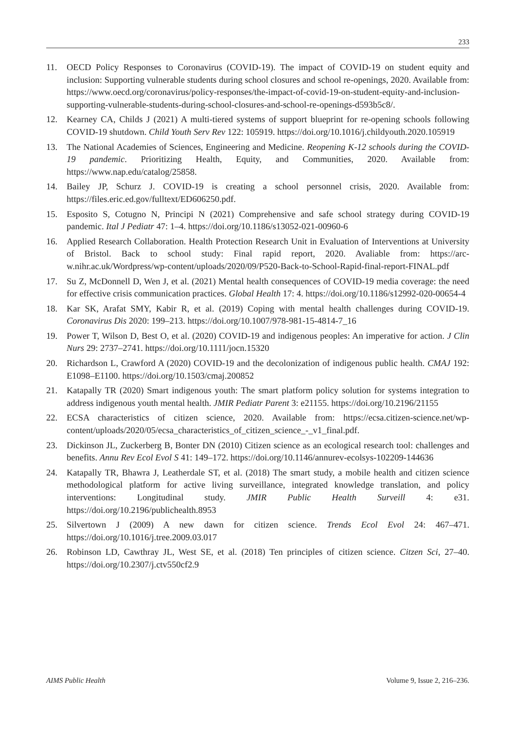233
11. OECD Policy Responses to Coronavirus (COVID-19). The impact of COVID-19 on student equity and inclusion: Supporting vulnerable students during school closures and school re-openings, 2020. Available from: https://www.oecd.org/coronavirus/policy-responses/the-impact-of-covid-19-on-student-equity-and-inclusion-supporting-vulnerable-students-during-school-closures-and-school-re-openings-d593b5c8/.
12. Kearney CA, Childs J (2021) A multi-tiered systems of support blueprint for re-opening schools following COVID-19 shutdown. Child Youth Serv Rev 122: 105919. https://doi.org/10.1016/j.childyouth.2020.105919
13. The National Academies of Sciences, Engineering and Medicine. Reopening K-12 schools during the COVID-19 pandemic. Prioritizing Health, Equity, and Communities, 2020. Available from: https://www.nap.edu/catalog/25858.
14. Bailey JP, Schurz J. COVID-19 is creating a school personnel crisis, 2020. Available from: https://files.eric.ed.gov/fulltext/ED606250.pdf.
15. Esposito S, Cotugno N, Principi N (2021) Comprehensive and safe school strategy during COVID-19 pandemic. Ital J Pediatr 47: 1–4. https://doi.org/10.1186/s13052-021-00960-6
16. Applied Research Collaboration. Health Protection Research Unit in Evaluation of Interventions at University of Bristol. Back to school study: Final rapid report, 2020. Avaliable from: https://arc-w.nihr.ac.uk/Wordpress/wp-content/uploads/2020/09/P520-Back-to-School-Rapid-final-report-FINAL.pdf
17. Su Z, McDonnell D, Wen J, et al. (2021) Mental health consequences of COVID-19 media coverage: the need for effective crisis communication practices. Global Health 17: 4. https://doi.org/10.1186/s12992-020-00654-4
18. Kar SK, Arafat SMY, Kabir R, et al. (2019) Coping with mental health challenges during COVID-19. Coronavirus Dis 2020: 199–213. https://doi.org/10.1007/978-981-15-4814-7_16
19. Power T, Wilson D, Best O, et al. (2020) COVID-19 and indigenous peoples: An imperative for action. J Clin Nurs 29: 2737–2741. https://doi.org/10.1111/jocn.15320
20. Richardson L, Crawford A (2020) COVID-19 and the decolonization of indigenous public health. CMAJ 192: E1098–E1100. https://doi.org/10.1503/cmaj.200852
21. Katapally TR (2020) Smart indigenous youth: The smart platform policy solution for systems integration to address indigenous youth mental health. JMIR Pediatr Parent 3: e21155. https://doi.org/10.2196/21155
22. ECSA characteristics of citizen science, 2020. Available from: https://ecsa.citizen-science.net/wp-content/uploads/2020/05/ecsa_characteristics_of_citizen_science_-_v1_final.pdf.
23. Dickinson JL, Zuckerberg B, Bonter DN (2010) Citizen science as an ecological research tool: challenges and benefits. Annu Rev Ecol Evol S 41: 149–172. https://doi.org/10.1146/annurev-ecolsys-102209-144636
24. Katapally TR, Bhawra J, Leatherdale ST, et al. (2018) The smart study, a mobile health and citizen science methodological platform for active living surveillance, integrated knowledge translation, and policy interventions: Longitudinal study. JMIR Public Health Surveill 4: e31. https://doi.org/10.2196/publichealth.8953
25. Silvertown J (2009) A new dawn for citizen science. Trends Ecol Evol 24: 467–471. https://doi.org/10.1016/j.tree.2009.03.017
26. Robinson LD, Cawthray JL, West SE, et al. (2018) Ten principles of citizen science. Citzen Sci, 27–40. https://doi.org/10.2307/j.ctv550cf2.9
AIMS Public Health Volume 9, Issue 2, 216–236.